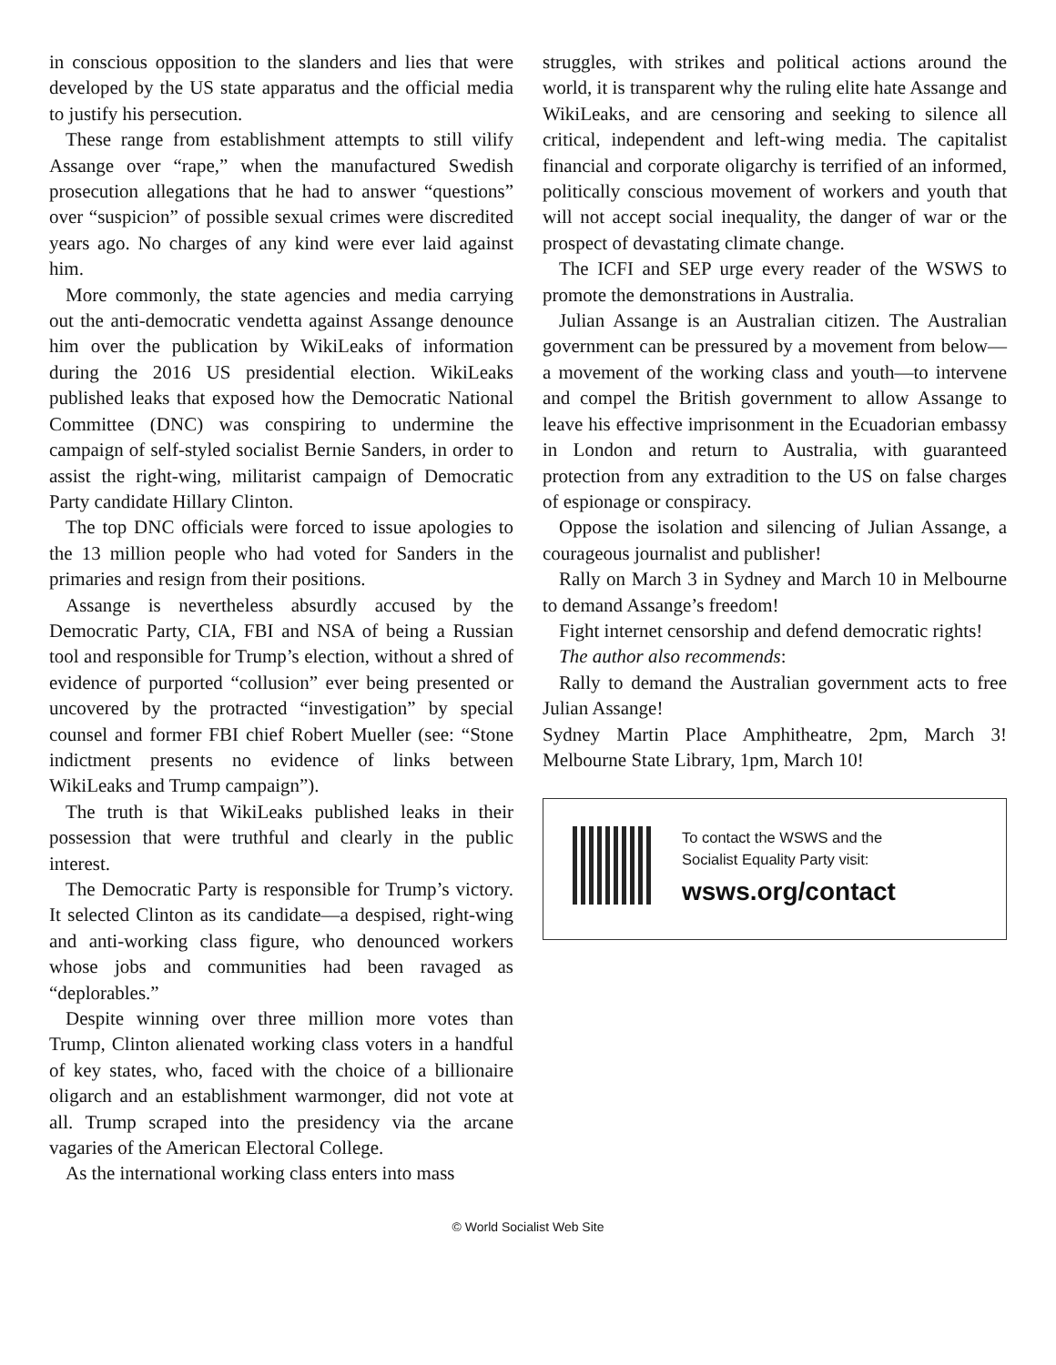in conscious opposition to the slanders and lies that were developed by the US state apparatus and the official media to justify his persecution.
These range from establishment attempts to still vilify Assange over “rape,” when the manufactured Swedish prosecution allegations that he had to answer “questions” over “suspicion” of possible sexual crimes were discredited years ago. No charges of any kind were ever laid against him.
More commonly, the state agencies and media carrying out the anti-democratic vendetta against Assange denounce him over the publication by WikiLeaks of information during the 2016 US presidential election. WikiLeaks published leaks that exposed how the Democratic National Committee (DNC) was conspiring to undermine the campaign of self-styled socialist Bernie Sanders, in order to assist the right-wing, militarist campaign of Democratic Party candidate Hillary Clinton.
The top DNC officials were forced to issue apologies to the 13 million people who had voted for Sanders in the primaries and resign from their positions.
Assange is nevertheless absurdly accused by the Democratic Party, CIA, FBI and NSA of being a Russian tool and responsible for Trump’s election, without a shred of evidence of purported “collusion” ever being presented or uncovered by the protracted “investigation” by special counsel and former FBI chief Robert Mueller (see: “Stone indictment presents no evidence of links between WikiLeaks and Trump campaign”).
The truth is that WikiLeaks published leaks in their possession that were truthful and clearly in the public interest.
The Democratic Party is responsible for Trump’s victory. It selected Clinton as its candidate—a despised, right-wing and anti-working class figure, who denounced workers whose jobs and communities had been ravaged as “deplorables.”
Despite winning over three million more votes than Trump, Clinton alienated working class voters in a handful of key states, who, faced with the choice of a billionaire oligarch and an establishment warmonger, did not vote at all. Trump scraped into the presidency via the arcane vagaries of the American Electoral College.
As the international working class enters into mass
struggles, with strikes and political actions around the world, it is transparent why the ruling elite hate Assange and WikiLeaks, and are censoring and seeking to silence all critical, independent and left-wing media. The capitalist financial and corporate oligarchy is terrified of an informed, politically conscious movement of workers and youth that will not accept social inequality, the danger of war or the prospect of devastating climate change.
The ICFI and SEP urge every reader of the WSWS to promote the demonstrations in Australia.
Julian Assange is an Australian citizen. The Australian government can be pressured by a movement from below—a movement of the working class and youth—to intervene and compel the British government to allow Assange to leave his effective imprisonment in the Ecuadorian embassy in London and return to Australia, with guaranteed protection from any extradition to the US on false charges of espionage or conspiracy.
Oppose the isolation and silencing of Julian Assange, a courageous journalist and publisher!
Rally on March 3 in Sydney and March 10 in Melbourne to demand Assange’s freedom!
Fight internet censorship and defend democratic rights!
The author also recommends:
Rally to demand the Australian government acts to free Julian Assange!
Sydney Martin Place Amphitheatre, 2pm, March 3! Melbourne State Library, 1pm, March 10!
To contact the WSWS and the
Socialist Equality Party visit:
wsws.org/contact
© World Socialist Web Site